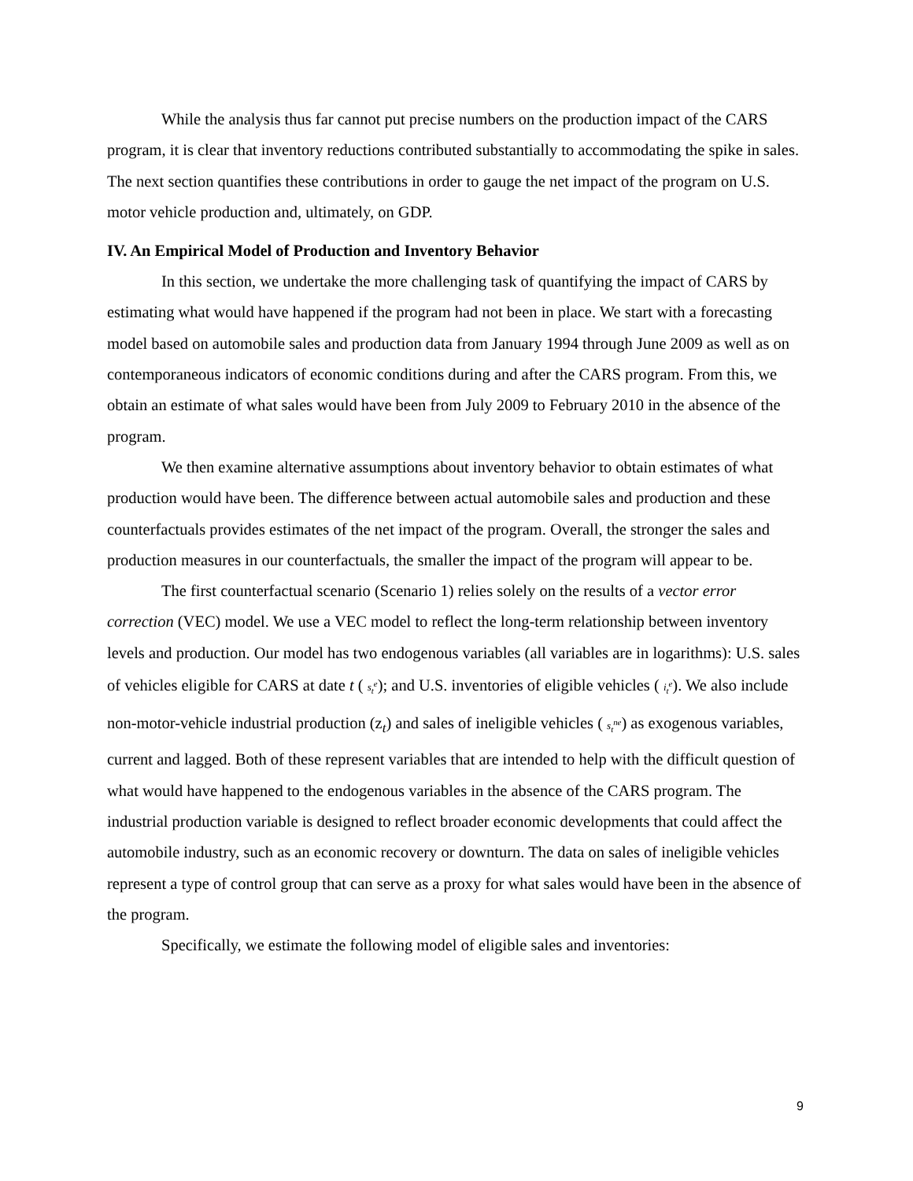While the analysis thus far cannot put precise numbers on the production impact of the CARS program, it is clear that inventory reductions contributed substantially to accommodating the spike in sales. The next section quantifies these contributions in order to gauge the net impact of the program on U.S. motor vehicle production and, ultimately, on GDP.
IV. An Empirical Model of Production and Inventory Behavior
In this section, we undertake the more challenging task of quantifying the impact of CARS by estimating what would have happened if the program had not been in place. We start with a forecasting model based on automobile sales and production data from January 1994 through June 2009 as well as on contemporaneous indicators of economic conditions during and after the CARS program. From this, we obtain an estimate of what sales would have been from July 2009 to February 2010 in the absence of the program.
We then examine alternative assumptions about inventory behavior to obtain estimates of what production would have been. The difference between actual automobile sales and production and these counterfactuals provides estimates of the net impact of the program. Overall, the stronger the sales and production measures in our counterfactuals, the smaller the impact of the program will appear to be.
The first counterfactual scenario (Scenario 1) relies solely on the results of a vector error correction (VEC) model. We use a VEC model to reflect the long-term relationship between inventory levels and production. Our model has two endogenous variables (all variables are in logarithms): U.S. sales of vehicles eligible for CARS at date t ( s<sub>t</sub><sup>e</sup>); and U.S. inventories of eligible vehicles ( i<sub>t</sub><sup>e</sup>). We also include non-motor-vehicle industrial production (z<sub>t</sub>) and sales of ineligible vehicles ( s<sub>t</sub><sup>ne</sup>) as exogenous variables, current and lagged. Both of these represent variables that are intended to help with the difficult question of what would have happened to the endogenous variables in the absence of the CARS program. The industrial production variable is designed to reflect broader economic developments that could affect the automobile industry, such as an economic recovery or downturn. The data on sales of ineligible vehicles represent a type of control group that can serve as a proxy for what sales would have been in the absence of the program.
Specifically, we estimate the following model of eligible sales and inventories:
9